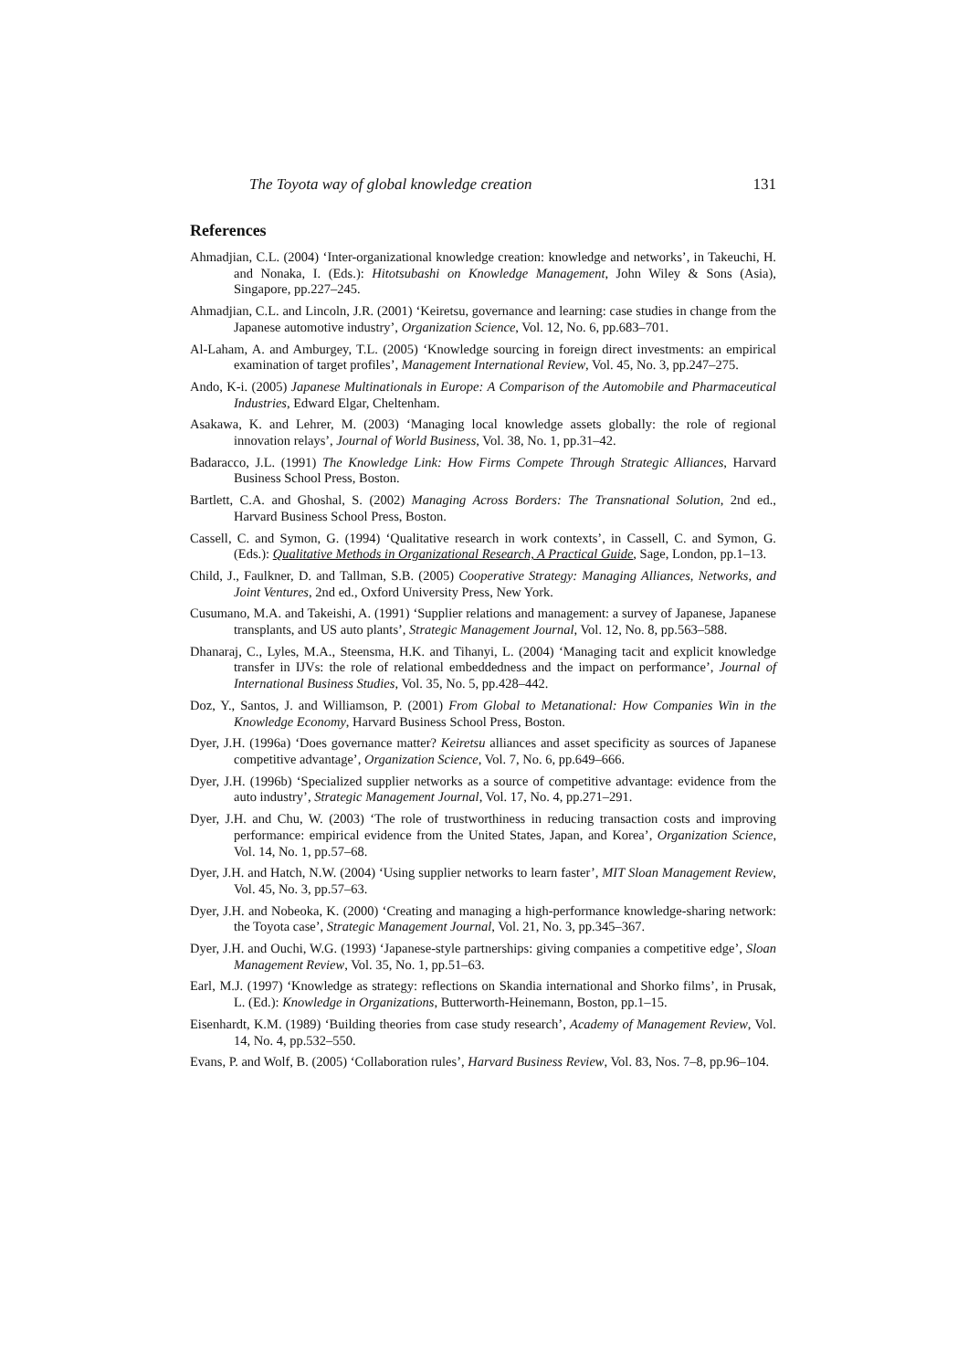The Toyota way of global knowledge creation 131
References
Ahmadjian, C.L. (2004) ‘Inter-organizational knowledge creation: knowledge and networks’, in Takeuchi, H. and Nonaka, I. (Eds.): Hitotsubashi on Knowledge Management, John Wiley & Sons (Asia), Singapore, pp.227–245.
Ahmadjian, C.L. and Lincoln, J.R. (2001) ‘Keiretsu, governance and learning: case studies in change from the Japanese automotive industry’, Organization Science, Vol. 12, No. 6, pp.683–701.
Al-Laham, A. and Amburgey, T.L. (2005) ‘Knowledge sourcing in foreign direct investments: an empirical examination of target profiles’, Management International Review, Vol. 45, No. 3, pp.247–275.
Ando, K-i. (2005) Japanese Multinationals in Europe: A Comparison of the Automobile and Pharmaceutical Industries, Edward Elgar, Cheltenham.
Asakawa, K. and Lehrer, M. (2003) ‘Managing local knowledge assets globally: the role of regional innovation relays’, Journal of World Business, Vol. 38, No. 1, pp.31–42.
Badaracco, J.L. (1991) The Knowledge Link: How Firms Compete Through Strategic Alliances, Harvard Business School Press, Boston.
Bartlett, C.A. and Ghoshal, S. (2002) Managing Across Borders: The Transnational Solution, 2nd ed., Harvard Business School Press, Boston.
Cassell, C. and Symon, G. (1994) ‘Qualitative research in work contexts’, in Cassell, C. and Symon, G. (Eds.): Qualitative Methods in Organizational Research, A Practical Guide, Sage, London, pp.1–13.
Child, J., Faulkner, D. and Tallman, S.B. (2005) Cooperative Strategy: Managing Alliances, Networks, and Joint Ventures, 2nd ed., Oxford University Press, New York.
Cusumano, M.A. and Takeishi, A. (1991) ‘Supplier relations and management: a survey of Japanese, Japanese transplants, and US auto plants’, Strategic Management Journal, Vol. 12, No. 8, pp.563–588.
Dhanaraj, C., Lyles, M.A., Steensma, H.K. and Tihanyi, L. (2004) ‘Managing tacit and explicit knowledge transfer in IJVs: the role of relational embeddedness and the impact on performance’, Journal of International Business Studies, Vol. 35, No. 5, pp.428–442.
Doz, Y., Santos, J. and Williamson, P. (2001) From Global to Metanational: How Companies Win in the Knowledge Economy, Harvard Business School Press, Boston.
Dyer, J.H. (1996a) ‘Does governance matter? Keiretsu alliances and asset specificity as sources of Japanese competitive advantage’, Organization Science, Vol. 7, No. 6, pp.649–666.
Dyer, J.H. (1996b) ‘Specialized supplier networks as a source of competitive advantage: evidence from the auto industry’, Strategic Management Journal, Vol. 17, No. 4, pp.271–291.
Dyer, J.H. and Chu, W. (2003) ‘The role of trustworthiness in reducing transaction costs and improving performance: empirical evidence from the United States, Japan, and Korea’, Organization Science, Vol. 14, No. 1, pp.57–68.
Dyer, J.H. and Hatch, N.W. (2004) ‘Using supplier networks to learn faster’, MIT Sloan Management Review, Vol. 45, No. 3, pp.57–63.
Dyer, J.H. and Nobeoka, K. (2000) ‘Creating and managing a high-performance knowledge-sharing network: the Toyota case’, Strategic Management Journal, Vol. 21, No. 3, pp.345–367.
Dyer, J.H. and Ouchi, W.G. (1993) ‘Japanese-style partnerships: giving companies a competitive edge’, Sloan Management Review, Vol. 35, No. 1, pp.51–63.
Earl, M.J. (1997) ‘Knowledge as strategy: reflections on Skandia international and Shorko films’, in Prusak, L. (Ed.): Knowledge in Organizations, Butterworth-Heinemann, Boston, pp.1–15.
Eisenhardt, K.M. (1989) ‘Building theories from case study research’, Academy of Management Review, Vol. 14, No. 4, pp.532–550.
Evans, P. and Wolf, B. (2005) ‘Collaboration rules’, Harvard Business Review, Vol. 83, Nos. 7–8, pp.96–104.